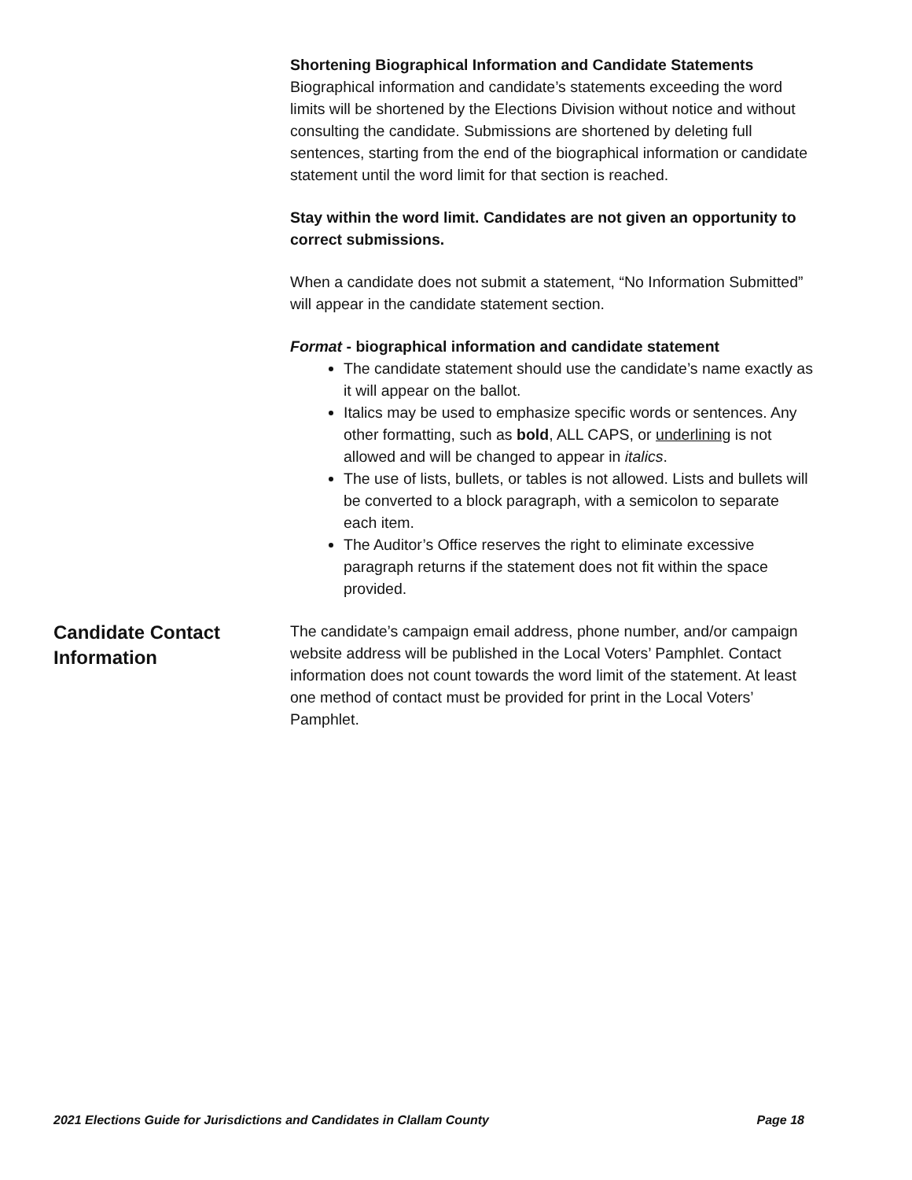Shortening Biographical Information and Candidate Statements
Biographical information and candidate’s statements exceeding the word limits will be shortened by the Elections Division without notice and without consulting the candidate. Submissions are shortened by deleting full sentences, starting from the end of the biographical information or candidate statement until the word limit for that section is reached.
Stay within the word limit. Candidates are not given an opportunity to correct submissions.
When a candidate does not submit a statement, “No Information Submitted” will appear in the candidate statement section.
Format - biographical information and candidate statement
The candidate statement should use the candidate’s name exactly as it will appear on the ballot.
Italics may be used to emphasize specific words or sentences. Any other formatting, such as bold, ALL CAPS, or underlining is not allowed and will be changed to appear in italics.
The use of lists, bullets, or tables is not allowed. Lists and bullets will be converted to a block paragraph, with a semicolon to separate each item.
The Auditor’s Office reserves the right to eliminate excessive paragraph returns if the statement does not fit within the space provided.
Candidate Contact Information
The candidate’s campaign email address, phone number, and/or campaign website address will be published in the Local Voters’ Pamphlet. Contact information does not count towards the word limit of the statement. At least one method of contact must be provided for print in the Local Voters’ Pamphlet.
2021 Elections Guide for Jurisdictions and Candidates in Clallam County Page 18